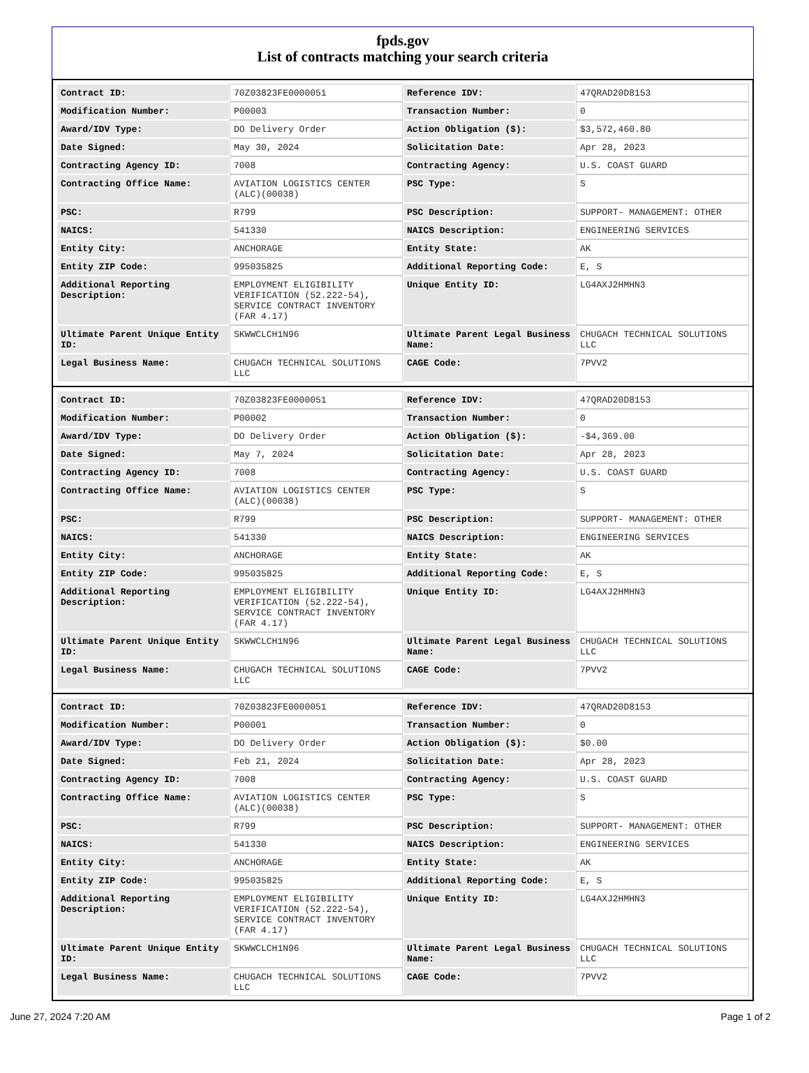fpds.gov
List of contracts matching your search criteria
| Contract ID: | 70Z03823FE0000051 | Reference IDV: | 47QRAD20D8153 |
| Modification Number: | P00003 | Transaction Number: | 0 |
| Award/IDV Type: | DO Delivery Order | Action Obligation ($): | $3,572,460.80 |
| Date Signed: | May 30, 2024 | Solicitation Date: | Apr 28, 2023 |
| Contracting Agency ID: | 7008 | Contracting Agency: | U.S. COAST GUARD |
| Contracting Office Name: | AVIATION LOGISTICS CENTER (ALC)(00038) | PSC Type: | S |
| PSC: | R799 | PSC Description: | SUPPORT- MANAGEMENT: OTHER |
| NAICS: | 541330 | NAICS Description: | ENGINEERING SERVICES |
| Entity City: | ANCHORAGE | Entity State: | AK |
| Entity ZIP Code: | 995035825 | Additional Reporting Code: | E, S |
| Additional Reporting Description: | EMPLOYMENT ELIGIBILITY VERIFICATION (52.222-54), SERVICE CONTRACT INVENTORY (FAR 4.17) | Unique Entity ID: | LG4AXJ2HMHN3 |
| Ultimate Parent Unique Entity ID: | SKWWCLCH1N96 | Ultimate Parent Legal Business Name: | CHUGACH TECHNICAL SOLUTIONS LLC |
| Legal Business Name: | CHUGACH TECHNICAL SOLUTIONS LLC | CAGE Code: | 7PVV2 |
| Contract ID: | 70Z03823FE0000051 | Reference IDV: | 47QRAD20D8153 |
| Modification Number: | P00002 | Transaction Number: | 0 |
| Award/IDV Type: | DO Delivery Order | Action Obligation ($): | -$4,369.00 |
| Date Signed: | May 7, 2024 | Solicitation Date: | Apr 28, 2023 |
| Contracting Agency ID: | 7008 | Contracting Agency: | U.S. COAST GUARD |
| Contracting Office Name: | AVIATION LOGISTICS CENTER (ALC)(00038) | PSC Type: | S |
| PSC: | R799 | PSC Description: | SUPPORT- MANAGEMENT: OTHER |
| NAICS: | 541330 | NAICS Description: | ENGINEERING SERVICES |
| Entity City: | ANCHORAGE | Entity State: | AK |
| Entity ZIP Code: | 995035825 | Additional Reporting Code: | E, S |
| Additional Reporting Description: | EMPLOYMENT ELIGIBILITY VERIFICATION (52.222-54), SERVICE CONTRACT INVENTORY (FAR 4.17) | Unique Entity ID: | LG4AXJ2HMHN3 |
| Ultimate Parent Unique Entity ID: | SKWWCLCH1N96 | Ultimate Parent Legal Business Name: | CHUGACH TECHNICAL SOLUTIONS LLC |
| Legal Business Name: | CHUGACH TECHNICAL SOLUTIONS LLC | CAGE Code: | 7PVV2 |
| Contract ID: | 70Z03823FE0000051 | Reference IDV: | 47QRAD20D8153 |
| Modification Number: | P00001 | Transaction Number: | 0 |
| Award/IDV Type: | DO Delivery Order | Action Obligation ($): | $0.00 |
| Date Signed: | Feb 21, 2024 | Solicitation Date: | Apr 28, 2023 |
| Contracting Agency ID: | 7008 | Contracting Agency: | U.S. COAST GUARD |
| Contracting Office Name: | AVIATION LOGISTICS CENTER (ALC)(00038) | PSC Type: | S |
| PSC: | R799 | PSC Description: | SUPPORT- MANAGEMENT: OTHER |
| NAICS: | 541330 | NAICS Description: | ENGINEERING SERVICES |
| Entity City: | ANCHORAGE | Entity State: | AK |
| Entity ZIP Code: | 995035825 | Additional Reporting Code: | E, S |
| Additional Reporting Description: | EMPLOYMENT ELIGIBILITY VERIFICATION (52.222-54), SERVICE CONTRACT INVENTORY (FAR 4.17) | Unique Entity ID: | LG4AXJ2HMHN3 |
| Ultimate Parent Unique Entity ID: | SKWWCLCH1N96 | Ultimate Parent Legal Business Name: | CHUGACH TECHNICAL SOLUTIONS LLC |
| Legal Business Name: | CHUGACH TECHNICAL SOLUTIONS LLC | CAGE Code: | 7PVV2 |
June 27, 2024 7:20 AM Page 1 of 2